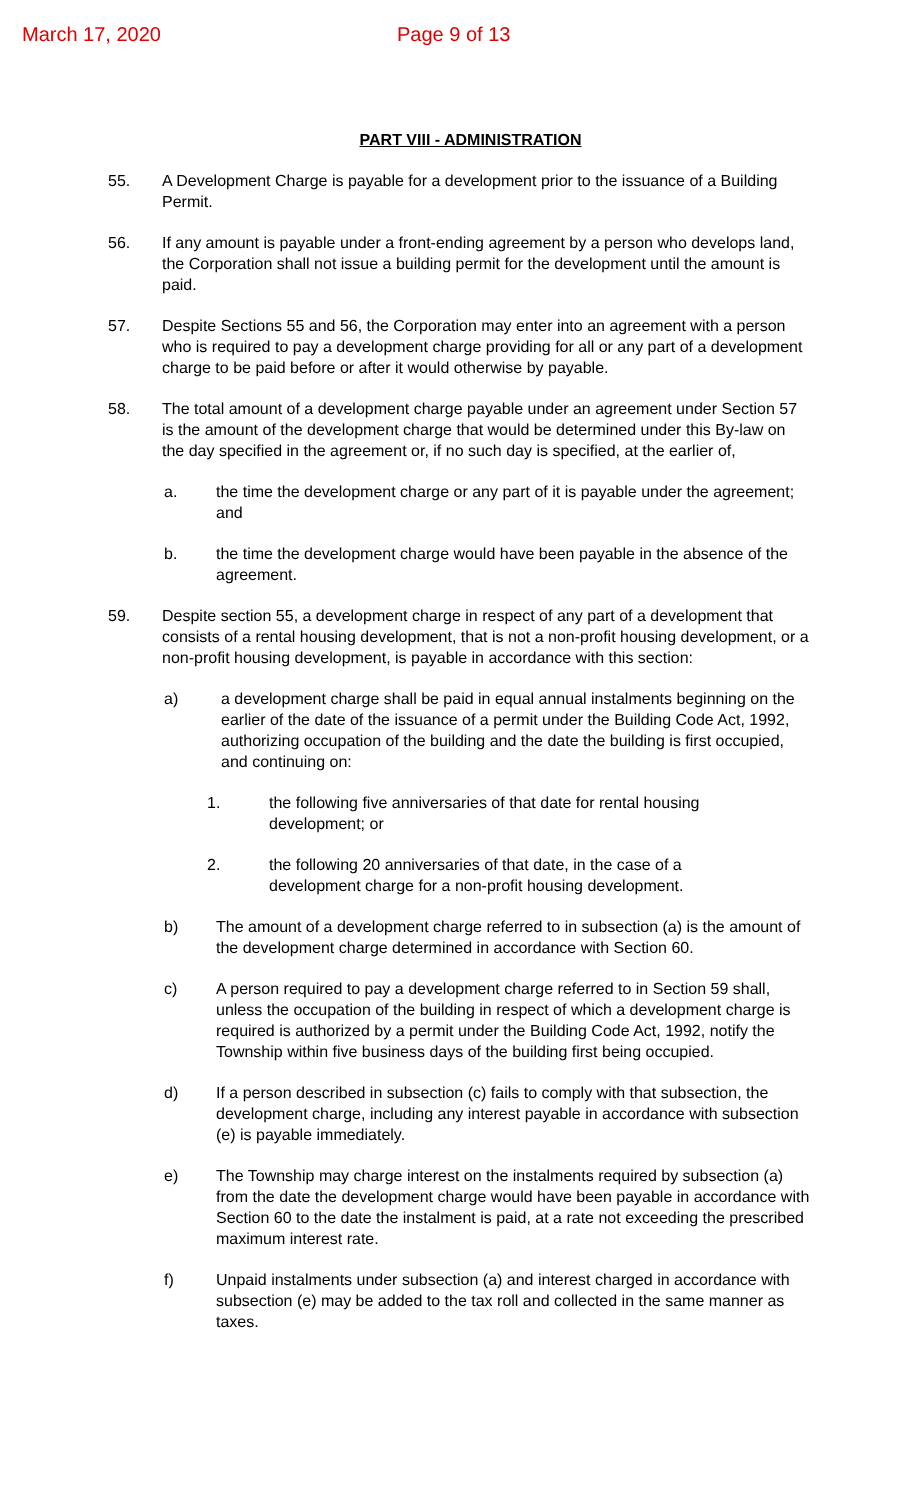March 17, 2020 Page 9 of 13
PART VIII - ADMINISTRATION
55. A Development Charge is payable for a development prior to the issuance of a Building Permit.
56. If any amount is payable under a front-ending agreement by a person who develops land, the Corporation shall not issue a building permit for the development until the amount is paid.
57. Despite Sections 55 and 56, the Corporation may enter into an agreement with a person who is required to pay a development charge providing for all or any part of a development charge to be paid before or after it would otherwise by payable.
58. The total amount of a development charge payable under an agreement under Section 57 is the amount of the development charge that would be determined under this By-law on the day specified in the agreement or, if no such day is specified, at the earlier of,
a. the time the development charge or any part of it is payable under the agreement; and
b. the time the development charge would have been payable in the absence of the agreement.
59. Despite section 55, a development charge in respect of any part of a development that consists of a rental housing development, that is not a non-profit housing development, or a non-profit housing development, is payable in accordance with this section:
a) a development charge shall be paid in equal annual instalments beginning on the earlier of the date of the issuance of a permit under the Building Code Act, 1992, authorizing occupation of the building and the date the building is first occupied, and continuing on:
1. the following five anniversaries of that date for rental housing development; or
2. the following 20 anniversaries of that date, in the case of a development charge for a non-profit housing development.
b) The amount of a development charge referred to in subsection (a) is the amount of the development charge determined in accordance with Section 60.
c) A person required to pay a development charge referred to in Section 59 shall, unless the occupation of the building in respect of which a development charge is required is authorized by a permit under the Building Code Act, 1992, notify the Township within five business days of the building first being occupied.
d) If a person described in subsection (c) fails to comply with that subsection, the development charge, including any interest payable in accordance with subsection (e) is payable immediately.
e) The Township may charge interest on the instalments required by subsection (a) from the date the development charge would have been payable in accordance with Section 60 to the date the instalment is paid, at a rate not exceeding the prescribed maximum interest rate.
f) Unpaid instalments under subsection (a) and interest charged in accordance with subsection (e) may be added to the tax roll and collected in the same manner as taxes.